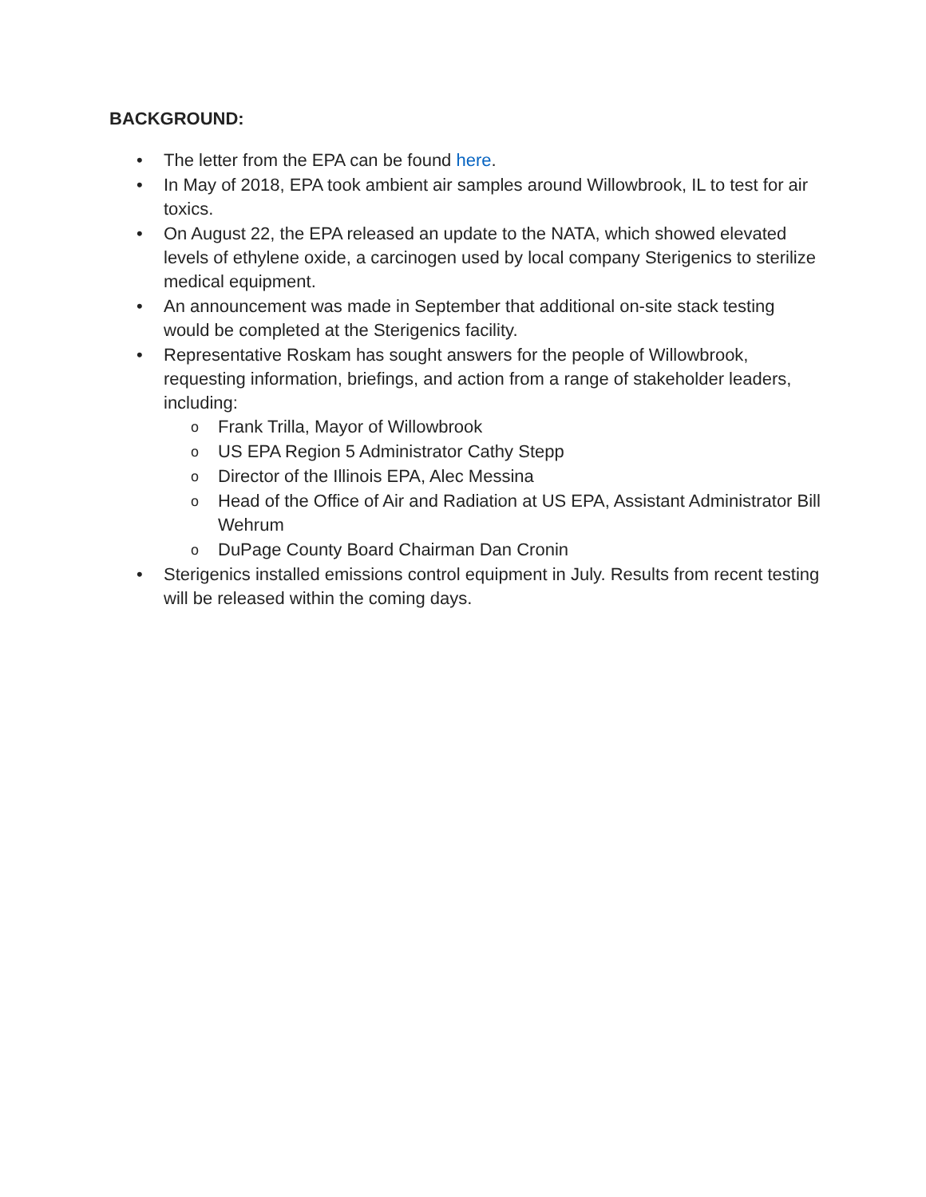BACKGROUND:
• The letter from the EPA can be found here.
• In May of 2018, EPA took ambient air samples around Willowbrook, IL to test for air toxics.
• On August 22, the EPA released an update to the NATA, which showed elevated levels of ethylene oxide, a carcinogen used by local company Sterigenics to sterilize medical equipment.
• An announcement was made in September that additional on-site stack testing would be completed at the Sterigenics facility.
• Representative Roskam has sought answers for the people of Willowbrook, requesting information, briefings, and action from a range of stakeholder leaders, including:
o Frank Trilla, Mayor of Willowbrook
o US EPA Region 5 Administrator Cathy Stepp
o Director of the Illinois EPA, Alec Messina
o Head of the Office of Air and Radiation at US EPA, Assistant Administrator Bill Wehrum
o DuPage County Board Chairman Dan Cronin
• Sterigenics installed emissions control equipment in July. Results from recent testing will be released within the coming days.